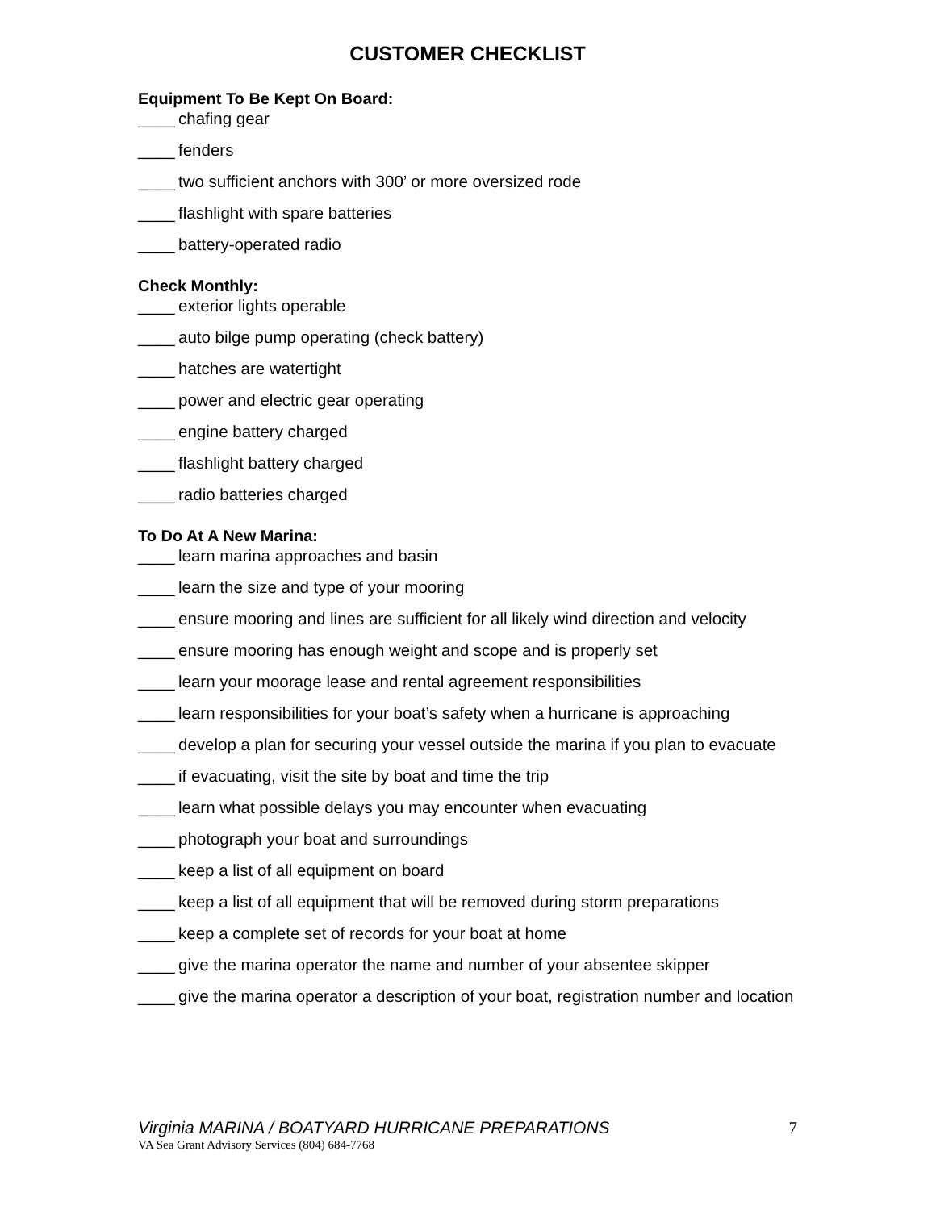CUSTOMER CHECKLIST
Equipment To Be Kept On Board:
____ chafing gear
____ fenders
____ two sufficient anchors with 300’ or more oversized rode
____ flashlight with spare batteries
____ battery-operated radio
Check Monthly:
____ exterior lights operable
____ auto bilge pump operating (check battery)
____ hatches are watertight
____ power and electric gear operating
____ engine battery charged
____ flashlight battery charged
____ radio batteries charged
To Do At A New Marina:
____ learn marina approaches and basin
____ learn the size and type of your mooring
____ ensure mooring and lines are sufficient for all likely wind direction and velocity
____ ensure mooring has enough weight and scope and is properly set
____ learn your moorage lease and rental agreement responsibilities
____ learn responsibilities for your boat’s safety when a hurricane is approaching
____ develop a plan for securing your vessel outside the marina if you plan to evacuate
____ if evacuating, visit the site by boat and time the trip
____ learn what possible delays you may encounter when evacuating
____ photograph your boat and surroundings
____ keep a list of all equipment on board
____ keep a list of all equipment that will be removed during storm preparations
____ keep a complete set of records for your boat at home
____ give the marina operator the name and number of your absentee skipper
____ give the marina operator a description of your boat, registration number and location
Virginia MARINA / BOATYARD HURRICANE PREPARATIONS 7
VA Sea Grant Advisory Services (804) 684-7768